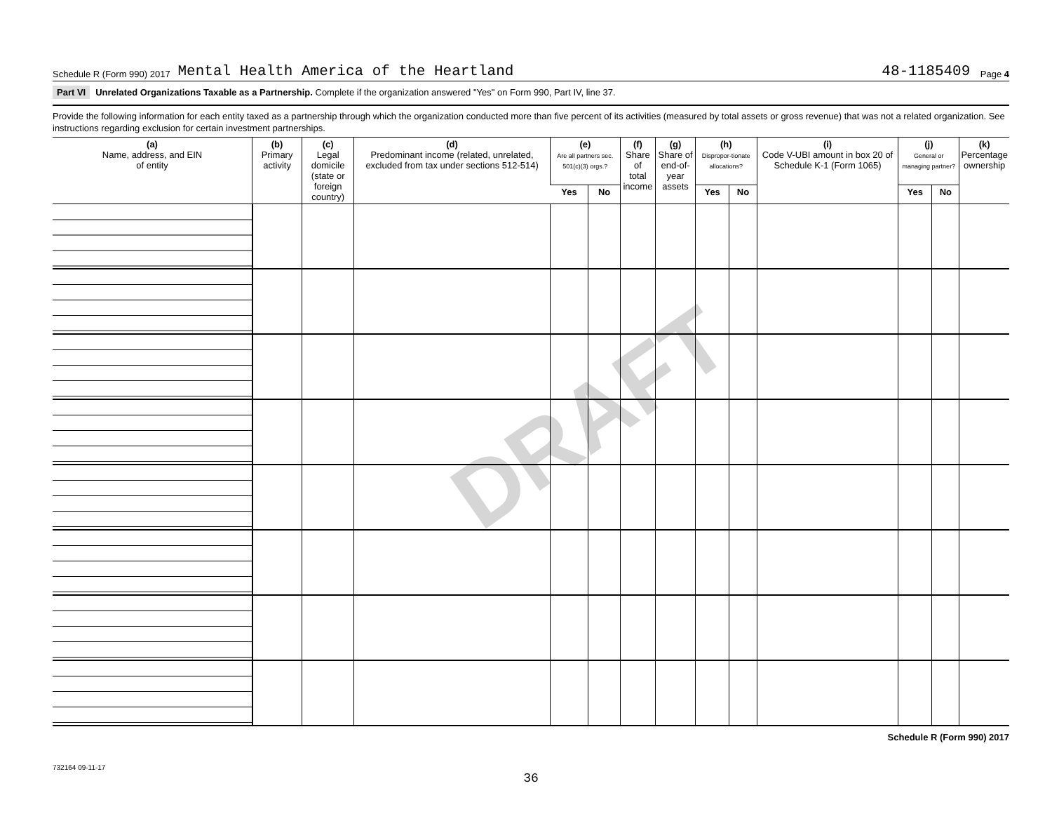DRAFT
Schedule R (Form 990) 2017 Mental Health America of the Heartland 48-1185409 Page 4
Part VI Unrelated Organizations Taxable as a Partnership. Complete if the organization answered "Yes" on Form 990, Part IV, line 37.
Provide the following information for each entity taxed as a partnership through which the organization conducted more than five percent of its activities (measured by total assets or gross revenue) that was not a related organization. See instructions regarding exclusion for certain investment partnerships.
| (a) Name, address, and EIN of entity | (b) Primary activity | (c) Legal domicile (state or foreign country) | (d) Predominant income (related, unrelated, excluded from tax under sections 512-514) | (e) Are all partners sec. 501(c)(3) orgs.? | | (f) Share of total income | (g) Share of end-of-year assets | (h) Dispropor-tionate allocations? | | (i) Code V-UBI amount in box 20 of Schedule K-1 (Form 1065) | (j) General or managing partner? | | (k) Percentage ownership |
| --- | --- | --- | --- | --- | --- | --- | --- | --- | --- | --- | --- | --- | --- |
| | | | | Yes | No | | | Yes | No | | Yes | No | |
Schedule R (Form 990) 2017
732164 09-11-17
36